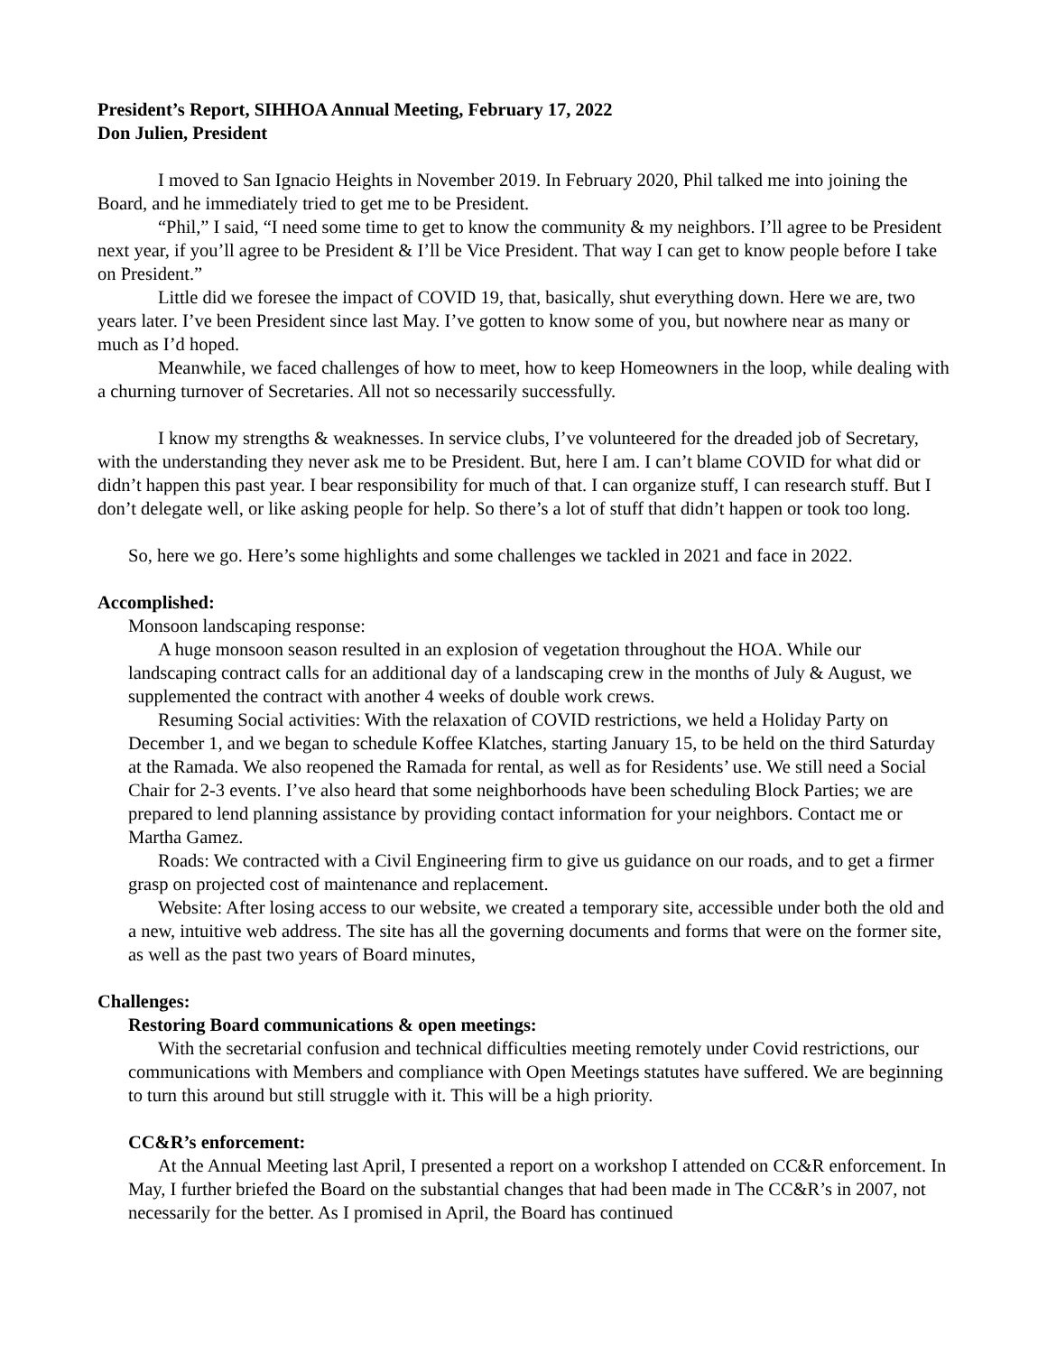President’s Report, SIHHOA Annual Meeting, February 17, 2022
Don Julien, President
I moved to San Ignacio Heights in November 2019. In February 2020, Phil talked me into joining the Board, and he immediately tried to get me to be President.
“Phil,” I said, “I need some time to get to know the community & my neighbors. I’ll agree to be President next year, if you’ll agree to be President & I’ll be Vice President. That way I can get to know people before I take on President.”
Little did we foresee the impact of COVID 19, that, basically, shut everything down. Here we are, two years later. I’ve been President since last May. I’ve gotten to know some of you, but nowhere near as many or much as I’d hoped.
Meanwhile, we faced challenges of how to meet, how to keep Homeowners in the loop, while dealing with a churning turnover of Secretaries. All not so necessarily successfully.
I know my strengths & weaknesses. In service clubs, I’ve volunteered for the dreaded job of Secretary, with the understanding they never ask me to be President. But, here I am. I can’t blame COVID for what did or didn’t happen this past year. I bear responsibility for much of that. I can organize stuff, I can research stuff. But I don’t delegate well, or like asking people for help. So there’s a lot of stuff that didn’t happen or took too long.
So, here we go. Here’s some highlights and some challenges we tackled in 2021 and face in 2022.
Accomplished:
Monsoon landscaping response:
A huge monsoon season resulted in an explosion of vegetation throughout the HOA. While our landscaping contract calls for an additional day of a landscaping crew in the months of July & August, we supplemented the contract with another 4 weeks of double work crews.
Resuming Social activities: With the relaxation of COVID restrictions, we held a Holiday Party on December 1, and we began to schedule Koffee Klatches, starting January 15, to be held on the third Saturday at the Ramada. We also reopened the Ramada for rental, as well as for Residents’ use. We still need a Social Chair for 2-3 events. I’ve also heard that some neighborhoods have been scheduling Block Parties; we are prepared to lend planning assistance by providing contact information for your neighbors. Contact me or Martha Gamez.
Roads: We contracted with a Civil Engineering firm to give us guidance on our roads, and to get a firmer grasp on projected cost of maintenance and replacement.
Website: After losing access to our website, we created a temporary site, accessible under both the old and a new, intuitive web address. The site has all the governing documents and forms that were on the former site, as well as the past two years of Board minutes,
Challenges:
Restoring Board communications & open meetings:
With the secretarial confusion and technical difficulties meeting remotely under Covid restrictions, our communications with Members and compliance with Open Meetings statutes have suffered. We are beginning to turn this around but still struggle with it. This will be a high priority.
CC&R’s enforcement:
At the Annual Meeting last April, I presented a report on a workshop I attended on CC&R enforcement. In May, I further briefed the Board on the substantial changes that had been made in The CC&R’s in 2007, not necessarily for the better. As I promised in April, the Board has continued